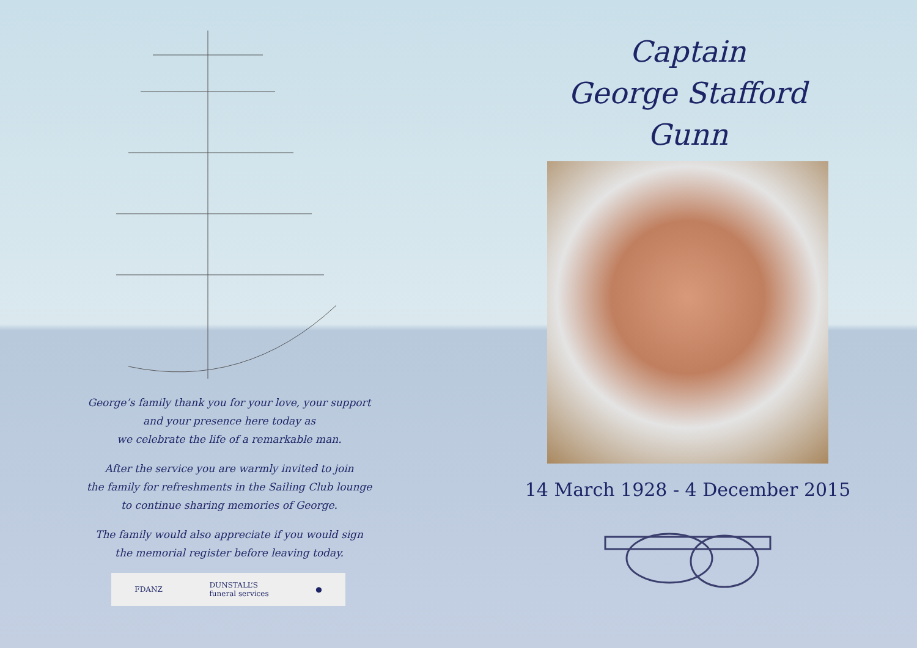George’s family thank you for your love, your support
and your presence here today as
we celebrate the life of a remarkable man.
After the service you are warmly invited to join
the family for refreshments in the Sailing Club lounge
to continue sharing memories of George.
The family would also appreciate if you would sign
the memorial register before leaving today.
FDANZ DUNSTALL’S
funeral services ●
Captain
George Stafford
Gunn
14 March 1928 - 4 December 2015